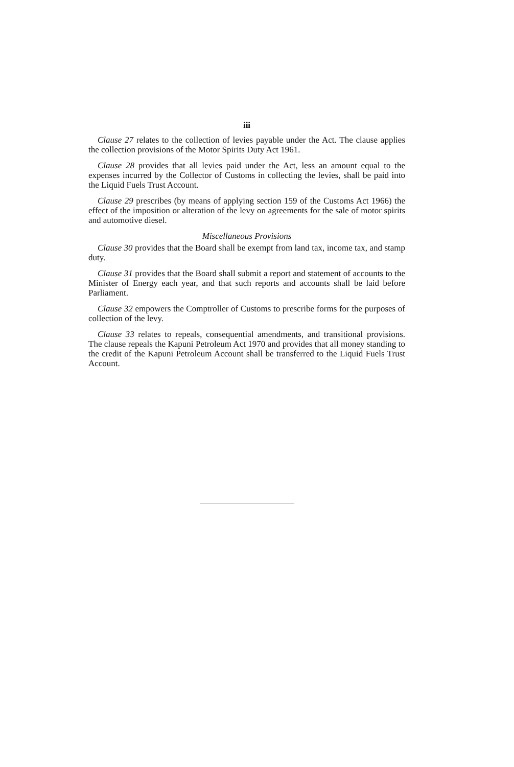iii
Clause 27 relates to the collection of levies payable under the Act. The clause applies the collection provisions of the Motor Spirits Duty Act 1961.
Clause 28 provides that all levies paid under the Act, less an amount equal to the expenses incurred by the Collector of Customs in collecting the levies, shall be paid into the Liquid Fuels Trust Account.
Clause 29 prescribes (by means of applying section 159 of the Customs Act 1966) the effect of the imposition or alteration of the levy on agreements for the sale of motor spirits and automotive diesel.
Miscellaneous Provisions
Clause 30 provides that the Board shall be exempt from land tax, income tax, and stamp duty.
Clause 31 provides that the Board shall submit a report and statement of accounts to the Minister of Energy each year, and that such reports and accounts shall be laid before Parliament.
Clause 32 empowers the Comptroller of Customs to prescribe forms for the purposes of collection of the levy.
Clause 33 relates to repeals, consequential amendments, and transitional provisions. The clause repeals the Kapuni Petroleum Act 1970 and provides that all money standing to the credit of the Kapuni Petroleum Account shall be transferred to the Liquid Fuels Trust Account.